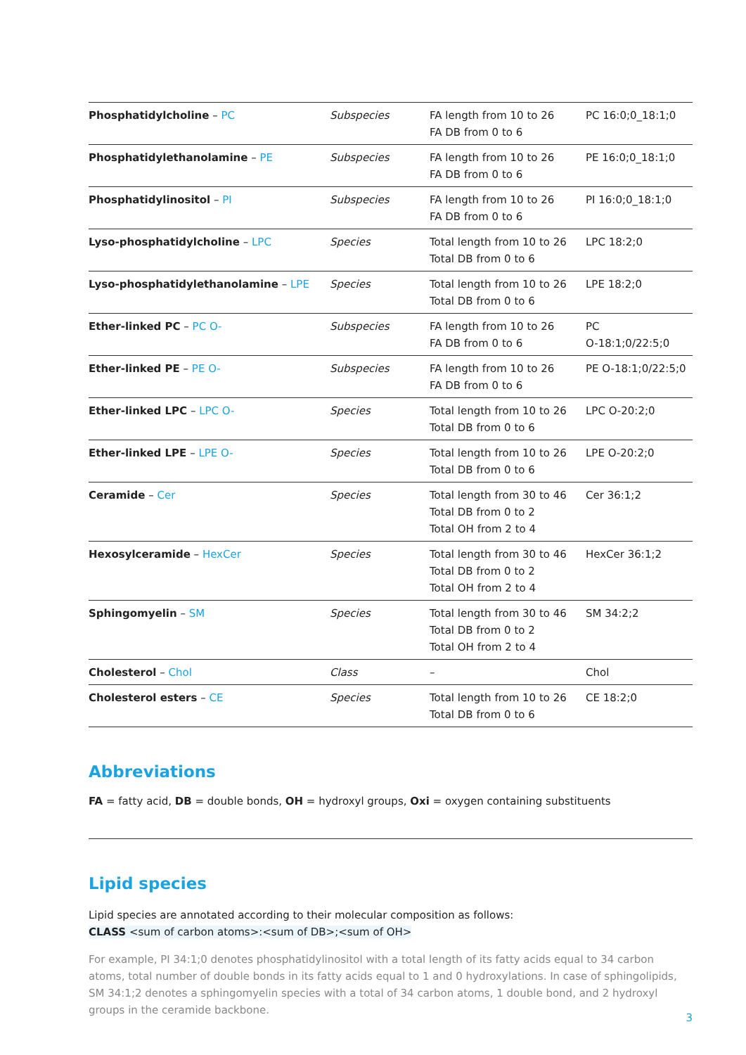| Phosphatidylcholine – PC | Subspecies | FA length from 10 to 26 FA DB from 0 to 6 | PC 16:0;0_18:1;0 |
| Phosphatidylethanolamine – PE | Subspecies | FA length from 10 to 26 FA DB from 0 to 6 | PE 16:0;0_18:1;0 |
| Phosphatidylinositol – PI | Subspecies | FA length from 10 to 26 FA DB from 0 to 6 | PI 16:0;0_18:1;0 |
| Lyso-phosphatidylcholine – LPC | Species | Total length from 10 to 26 Total DB from 0 to 6 | LPC 18:2;0 |
| Lyso-phosphatidylethanolamine – LPE | Species | Total length from 10 to 26 Total DB from 0 to 6 | LPE 18:2;0 |
| Ether-linked PC – PC O- | Subspecies | FA length from 10 to 26 FA DB from 0 to 6 | PC O-18:1;0/22:5;0 |
| Ether-linked PE – PE O- | Subspecies | FA length from 10 to 26 FA DB from 0 to 6 | PE O-18:1;0/22:5;0 |
| Ether-linked LPC – LPC O- | Species | Total length from 10 to 26 Total DB from 0 to 6 | LPC O-20:2;0 |
| Ether-linked LPE – LPE O- | Species | Total length from 10 to 26 Total DB from 0 to 6 | LPE O-20:2;0 |
| Ceramide – Cer | Species | Total length from 30 to 46 Total DB from 0 to 2 Total OH from 2 to 4 | Cer 36:1;2 |
| Hexosylceramide – HexCer | Species | Total length from 30 to 46 Total DB from 0 to 2 Total OH from 2 to 4 | HexCer 36:1;2 |
| Sphingomyelin – SM | Species | Total length from 30 to 46 Total DB from 0 to 2 Total OH from 2 to 4 | SM 34:2;2 |
| Cholesterol – Chol | Class | – | Chol |
| Cholesterol esters – CE | Species | Total length from 10 to 26 Total DB from 0 to 6 | CE 18:2;0 |
Abbreviations
FA = fatty acid, DB = double bonds, OH = hydroxyl groups, Oxi = oxygen containing substituents
Lipid species
Lipid species are annotated according to their molecular composition as follows:
CLASS <sum of carbon atoms>:<sum of DB>;<sum of OH>
For example, PI 34:1;0 denotes phosphatidylinositol with a total length of its fatty acids equal to 34 carbon atoms, total number of double bonds in its fatty acids equal to 1 and 0 hydroxylations. In case of sphingolipids, SM 34:1;2 denotes a sphingomyelin species with a total of 34 carbon atoms, 1 double bond, and 2 hydroxyl groups in the ceramide backbone.
3